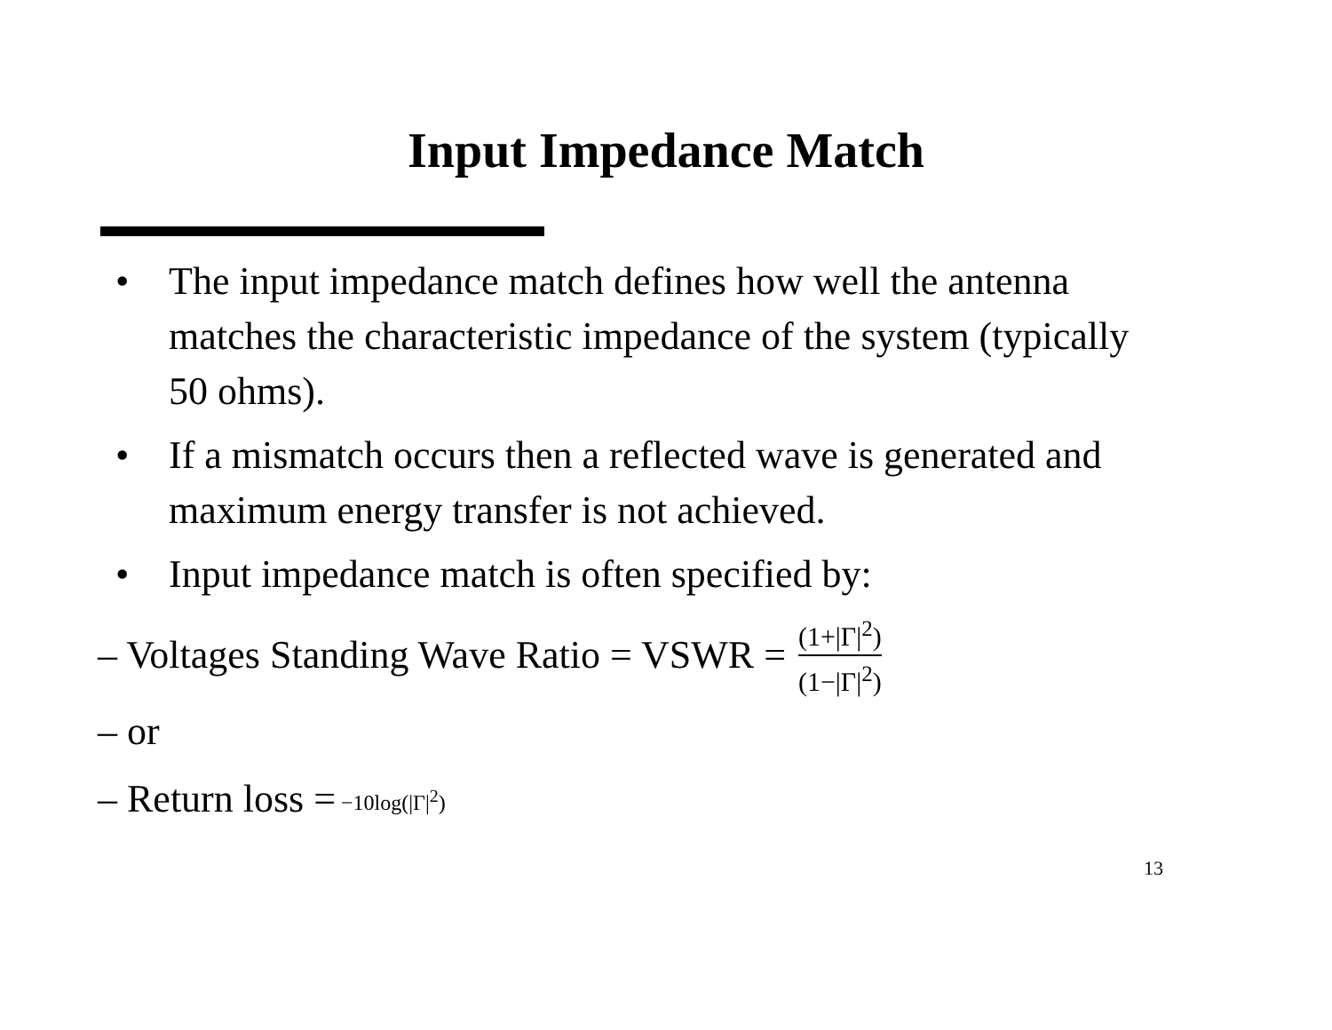Input Impedance Match
• The input impedance match defines how well the antenna matches the characteristic impedance of the system (typically 50 ohms).
• If a mismatch occurs then a reflected wave is generated and maximum energy transfer is not achieved.
• Input impedance match is often specified by:
– Voltages Standing Wave Ratio = VSWR = (1+|Γ|<sup>2</sup>) (1−|Γ|<sup>2</sup>)
– or
– Return loss = −10log(|Γ|<sup>2</sup>)
13